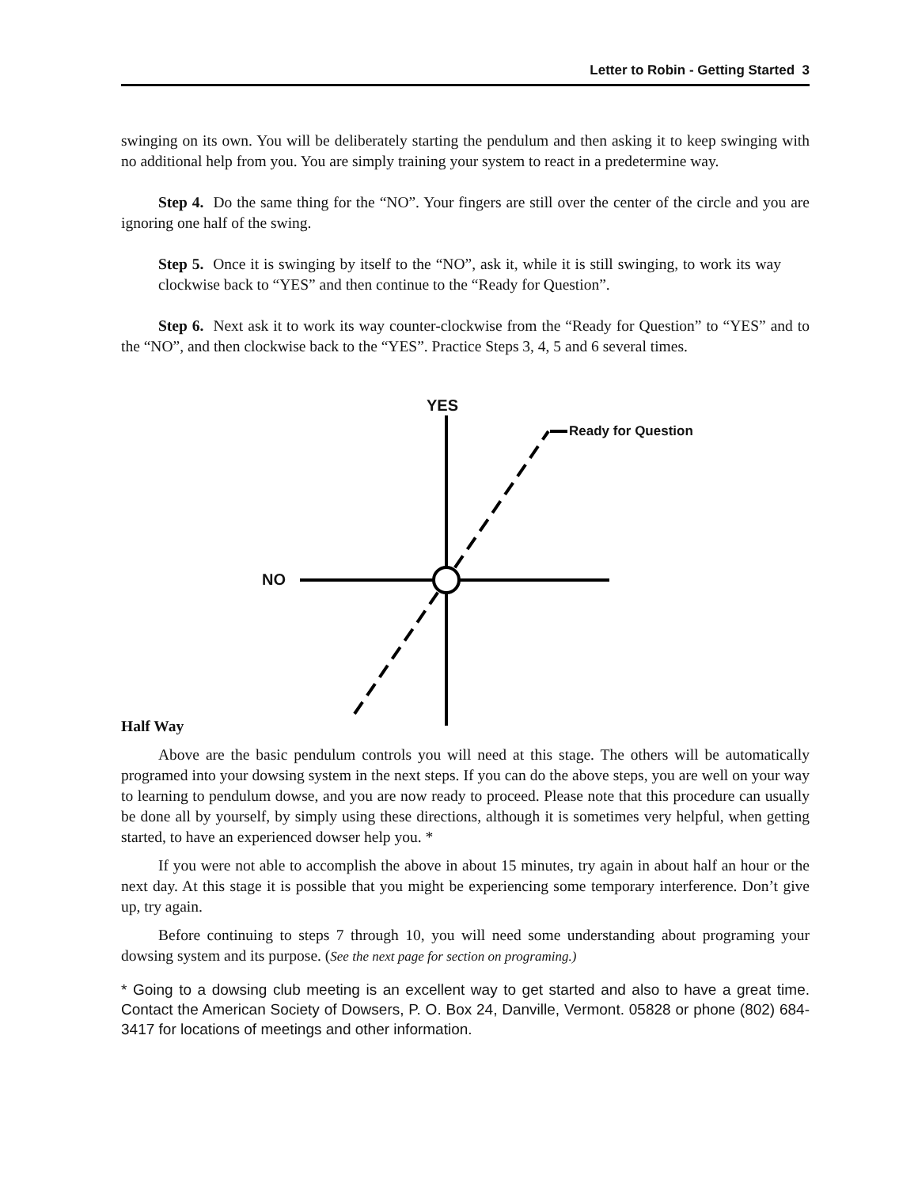Letter to Robin - Getting Started 3
swinging on its own. You will be deliberately starting the pendulum and then asking it to keep swinging with no additional help from you. You are simply training your system to react in a predetermine way.
Step 4. Do the same thing for the “NO”. Your fingers are still over the center of the circle and you are ignoring one half of the swing.
Step 5. Once it is swinging by itself to the “NO”, ask it, while it is still swinging, to work its way clockwise back to “YES” and then continue to the “Ready for Question”.
Step 6. Next ask it to work its way counter-clockwise from the “Ready for Question” to “YES” and to the “NO”, and then clockwise back to the “YES”. Practice Steps 3, 4, 5 and 6 several times.
YES
Ready for Question
NO
Half Way
Above are the basic pendulum controls you will need at this stage. The others will be automatically programed into your dowsing system in the next steps. If you can do the above steps, you are well on your way to learning to pendulum dowse, and you are now ready to proceed. Please note that this procedure can usually be done all by yourself, by simply using these directions, although it is sometimes very helpful, when getting started, to have an experienced dowser help you. *
If you were not able to accomplish the above in about 15 minutes, try again in about half an hour or the next day. At this stage it is possible that you might be experiencing some temporary interference. Don’t give up, try again.
Before continuing to steps 7 through 10, you will need some understanding about programing your dowsing system and its purpose. (See the next page for section on programing.)
* Going to a dowsing club meeting is an excellent way to get started and also to have a great time. Contact the American Society of Dowsers, P. O. Box 24, Danville, Vermont. 05828 or phone (802) 684-3417 for locations of meetings and other information.